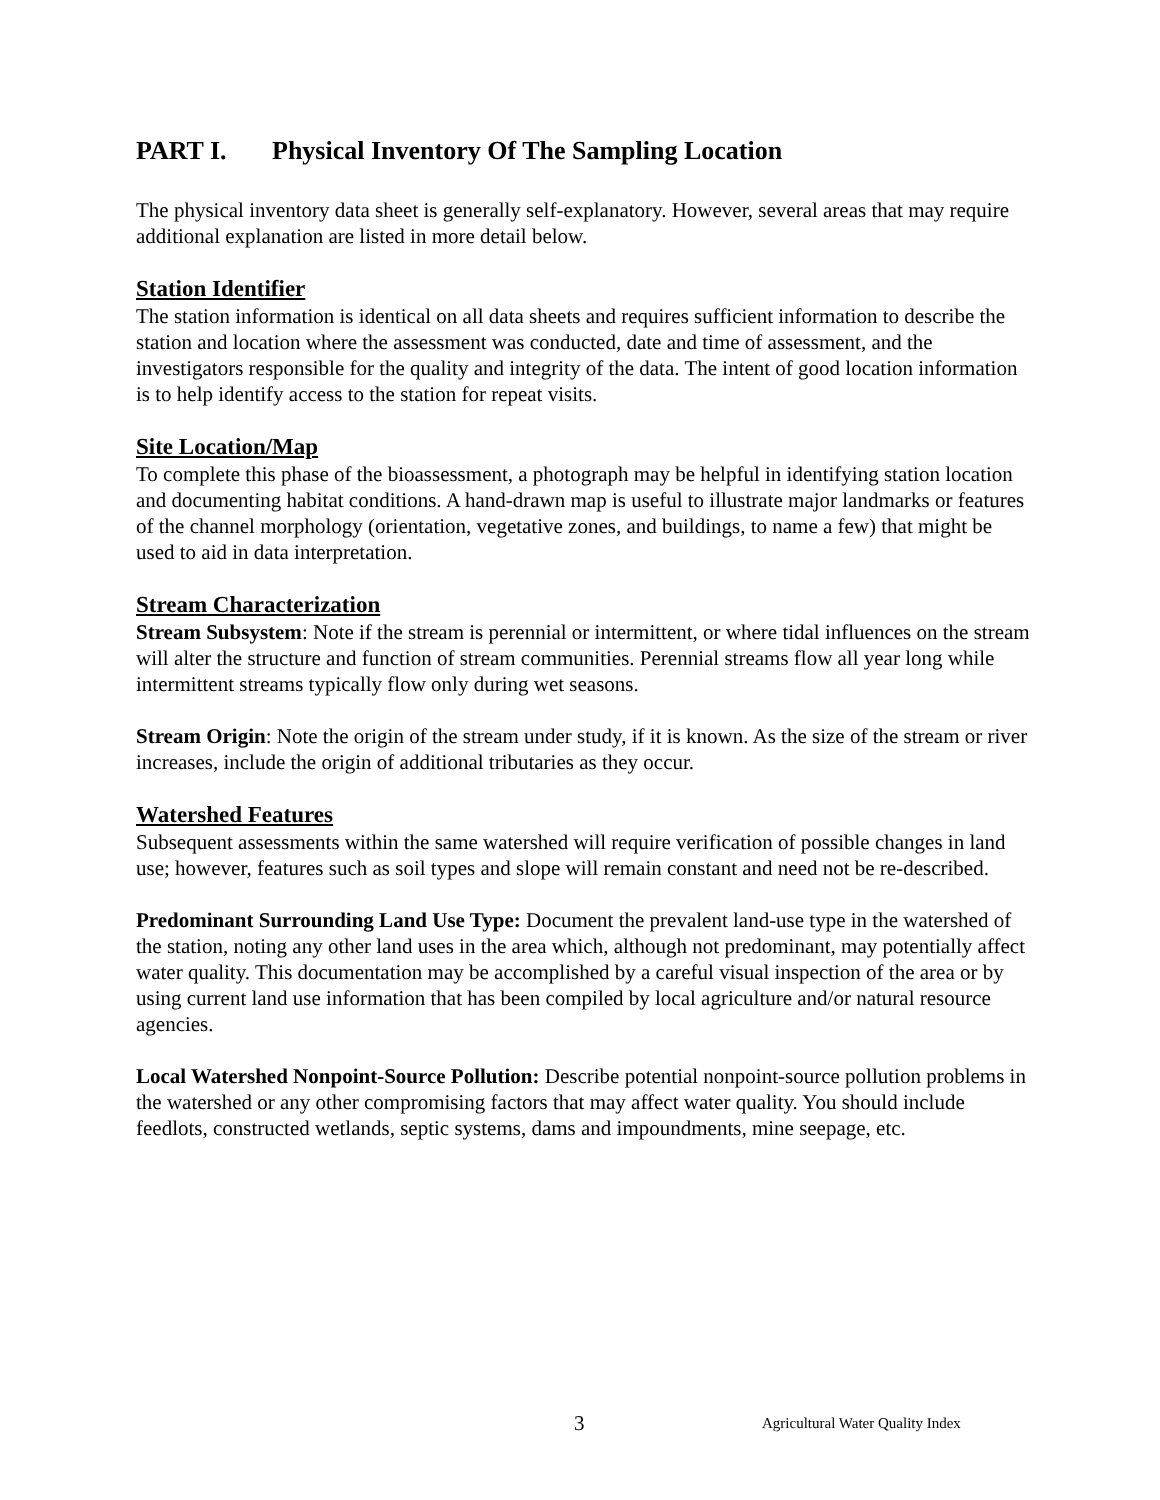PART I. Physical Inventory Of The Sampling Location
The physical inventory data sheet is generally self-explanatory. However, several areas that may require additional explanation are listed in more detail below.
Station Identifier
The station information is identical on all data sheets and requires sufficient information to describe the station and location where the assessment was conducted, date and time of assessment, and the investigators responsible for the quality and integrity of the data. The intent of good location information is to help identify access to the station for repeat visits.
Site Location/Map
To complete this phase of the bioassessment, a photograph may be helpful in identifying station location and documenting habitat conditions. A hand-drawn map is useful to illustrate major landmarks or features of the channel morphology (orientation, vegetative zones, and buildings, to name a few) that might be used to aid in data interpretation.
Stream Characterization
Stream Subsystem: Note if the stream is perennial or intermittent, or where tidal influences on the stream will alter the structure and function of stream communities. Perennial streams flow all year long while intermittent streams typically flow only during wet seasons.
Stream Origin: Note the origin of the stream under study, if it is known. As the size of the stream or river increases, include the origin of additional tributaries as they occur.
Watershed Features
Subsequent assessments within the same watershed will require verification of possible changes in land use; however, features such as soil types and slope will remain constant and need not be re-described.
Predominant Surrounding Land Use Type: Document the prevalent land-use type in the watershed of the station, noting any other land uses in the area which, although not predominant, may potentially affect water quality. This documentation may be accomplished by a careful visual inspection of the area or by using current land use information that has been compiled by local agriculture and/or natural resource agencies.
Local Watershed Nonpoint-Source Pollution: Describe potential nonpoint-source pollution problems in the watershed or any other compromising factors that may affect water quality. You should include feedlots, constructed wetlands, septic systems, dams and impoundments, mine seepage, etc.
3 Agricultural Water Quality Index